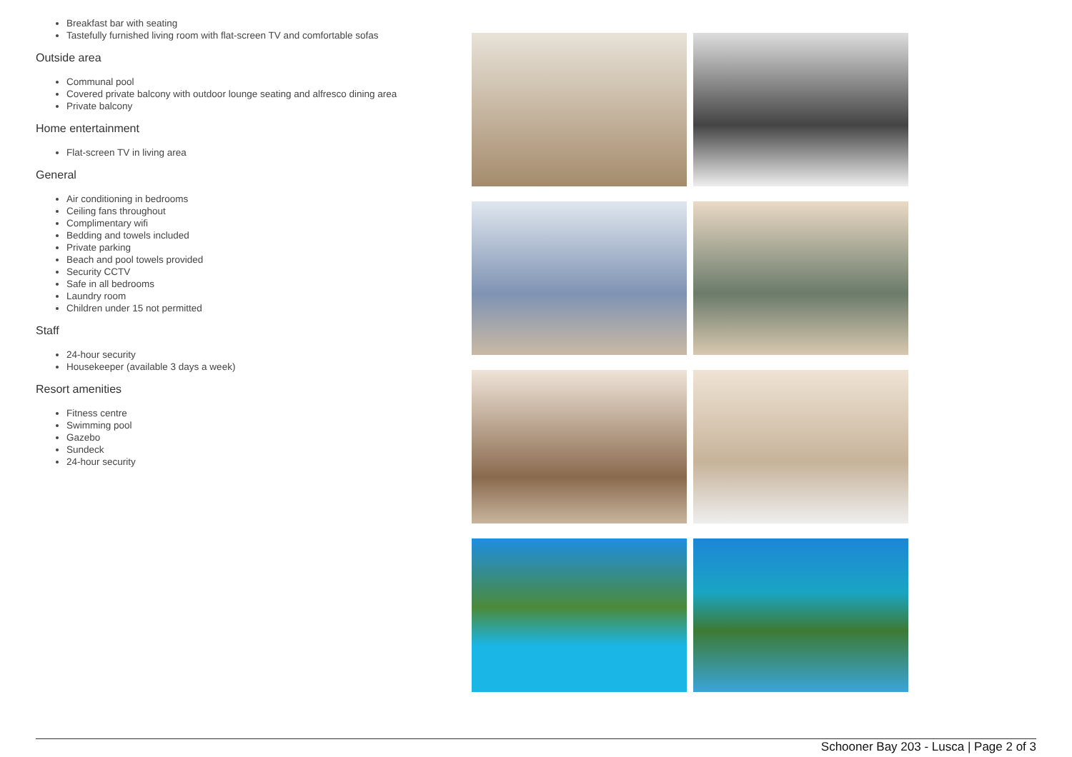Breakfast bar with seating
Tastefully furnished living room with flat-screen TV and comfortable sofas
Outside area
Communal pool
Covered private balcony with outdoor lounge seating and alfresco dining area
Private balcony
Home entertainment
Flat-screen TV in living area
General
Air conditioning in bedrooms
Ceiling fans throughout
Complimentary wifi
Bedding and towels included
Private parking
Beach and pool towels provided
Security CCTV
Safe in all bedrooms
Laundry room
Children under 15 not permitted
Staff
24-hour security
Housekeeper (available 3 days a week)
Resort amenities
Fitness centre
Swimming pool
Gazebo
Sundeck
24-hour security
Schooner Bay 203 - Lusca | Page 2 of 3